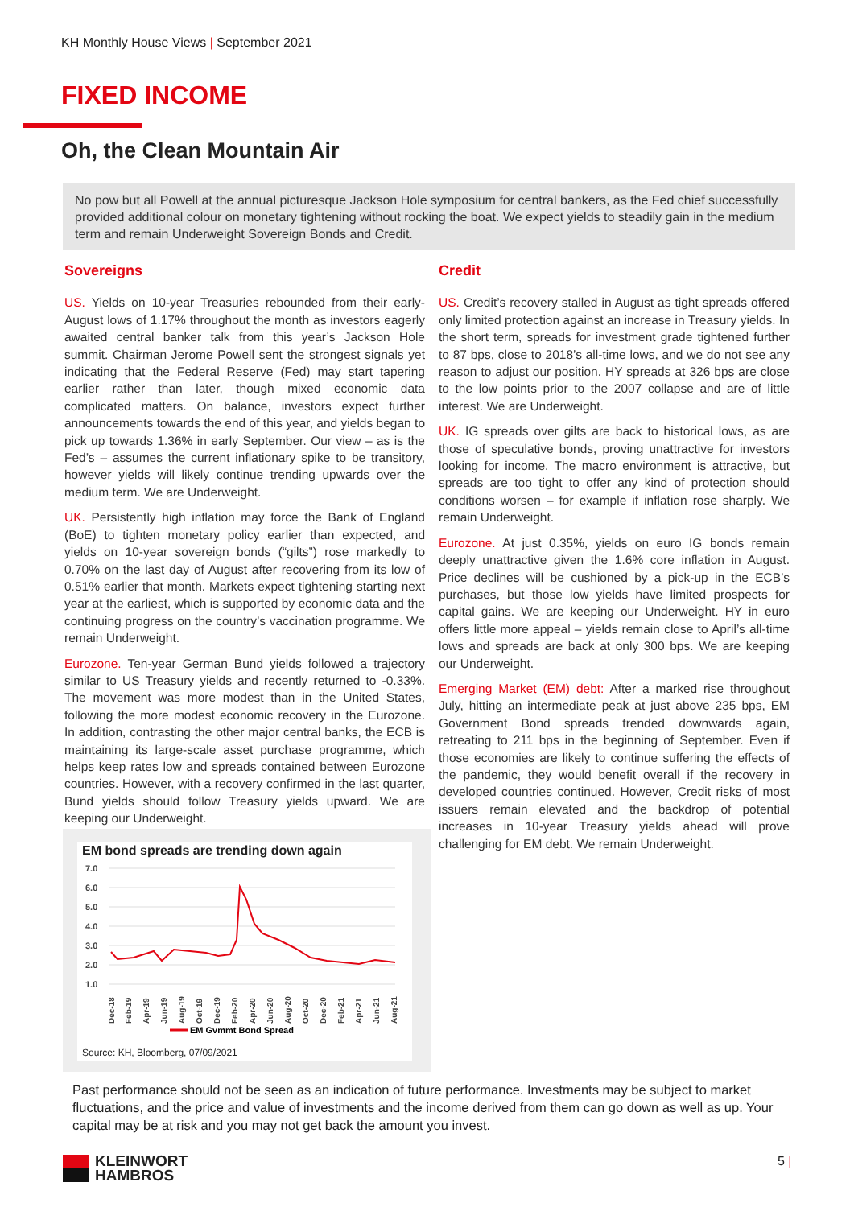KH Monthly House Views | September 2021
FIXED INCOME
Oh, the Clean Mountain Air
No pow but all Powell at the annual picturesque Jackson Hole symposium for central bankers, as the Fed chief successfully provided additional colour on monetary tightening without rocking the boat. We expect yields to steadily gain in the medium term and remain Underweight Sovereign Bonds and Credit.
Sovereigns
US. Yields on 10-year Treasuries rebounded from their early-August lows of 1.17% throughout the month as investors eagerly awaited central banker talk from this year’s Jackson Hole summit. Chairman Jerome Powell sent the strongest signals yet indicating that the Federal Reserve (Fed) may start tapering earlier rather than later, though mixed economic data complicated matters. On balance, investors expect further announcements towards the end of this year, and yields began to pick up towards 1.36% in early September. Our view – as is the Fed’s – assumes the current inflationary spike to be transitory, however yields will likely continue trending upwards over the medium term. We are Underweight.
UK. Persistently high inflation may force the Bank of England (BoE) to tighten monetary policy earlier than expected, and yields on 10-year sovereign bonds (“gilts”) rose markedly to 0.70% on the last day of August after recovering from its low of 0.51% earlier that month. Markets expect tightening starting next year at the earliest, which is supported by economic data and the continuing progress on the country’s vaccination programme. We remain Underweight.
Eurozone. Ten-year German Bund yields followed a trajectory similar to US Treasury yields and recently returned to -0.33%. The movement was more modest than in the United States, following the more modest economic recovery in the Eurozone. In addition, contrasting the other major central banks, the ECB is maintaining its large-scale asset purchase programme, which helps keep rates low and spreads contained between Eurozone countries. However, with a recovery confirmed in the last quarter, Bund yields should follow Treasury yields upward. We are keeping our Underweight.
Credit
US. Credit’s recovery stalled in August as tight spreads offered only limited protection against an increase in Treasury yields. In the short term, spreads for investment grade tightened further to 87 bps, close to 2018’s all-time lows, and we do not see any reason to adjust our position. HY spreads at 326 bps are close to the low points prior to the 2007 collapse and are of little interest. We are Underweight.
UK. IG spreads over gilts are back to historical lows, as are those of speculative bonds, proving unattractive for investors looking for income. The macro environment is attractive, but spreads are too tight to offer any kind of protection should conditions worsen – for example if inflation rose sharply. We remain Underweight.
Eurozone. At just 0.35%, yields on euro IG bonds remain deeply unattractive given the 1.6% core inflation in August. Price declines will be cushioned by a pick-up in the ECB’s purchases, but those low yields have limited prospects for capital gains. We are keeping our Underweight. HY in euro offers little more appeal – yields remain close to April’s all-time lows and spreads are back at only 300 bps. We are keeping our Underweight.
Emerging Market (EM) debt: After a marked rise throughout July, hitting an intermediate peak at just above 235 bps, EM Government Bond spreads trended downwards again, retreating to 211 bps in the beginning of September. Even if those economies are likely to continue suffering the effects of the pandemic, they would benefit overall if the recovery in developed countries continued. However, Credit risks of most issuers remain elevated and the backdrop of potential increases in 10-year Treasury yields ahead will prove challenging for EM debt. We remain Underweight.
EM bond spreads are trending down again
7.0
6.0
5.0
4.0
3.0
2.0
1.0
EM Gvmmt Bond Spread
Dec-18
Feb-19
Apr-19
Jun-19
Aug-19
Oct-19
Dec-19
Feb-20
Apr-20
Jun-20
Aug-20
Oct-20
Dec-20
Feb-21
Apr-21
Jun-21
Aug-21
Source: KH, Bloomberg, 07/09/2021
Past performance should not be seen as an indication of future performance. Investments may be subject to market fluctuations, and the price and value of investments and the income derived from them can go down as well as up. Your capital may be at risk and you may not get back the amount you invest.
KLEINWORT
HAMBROS
5 |